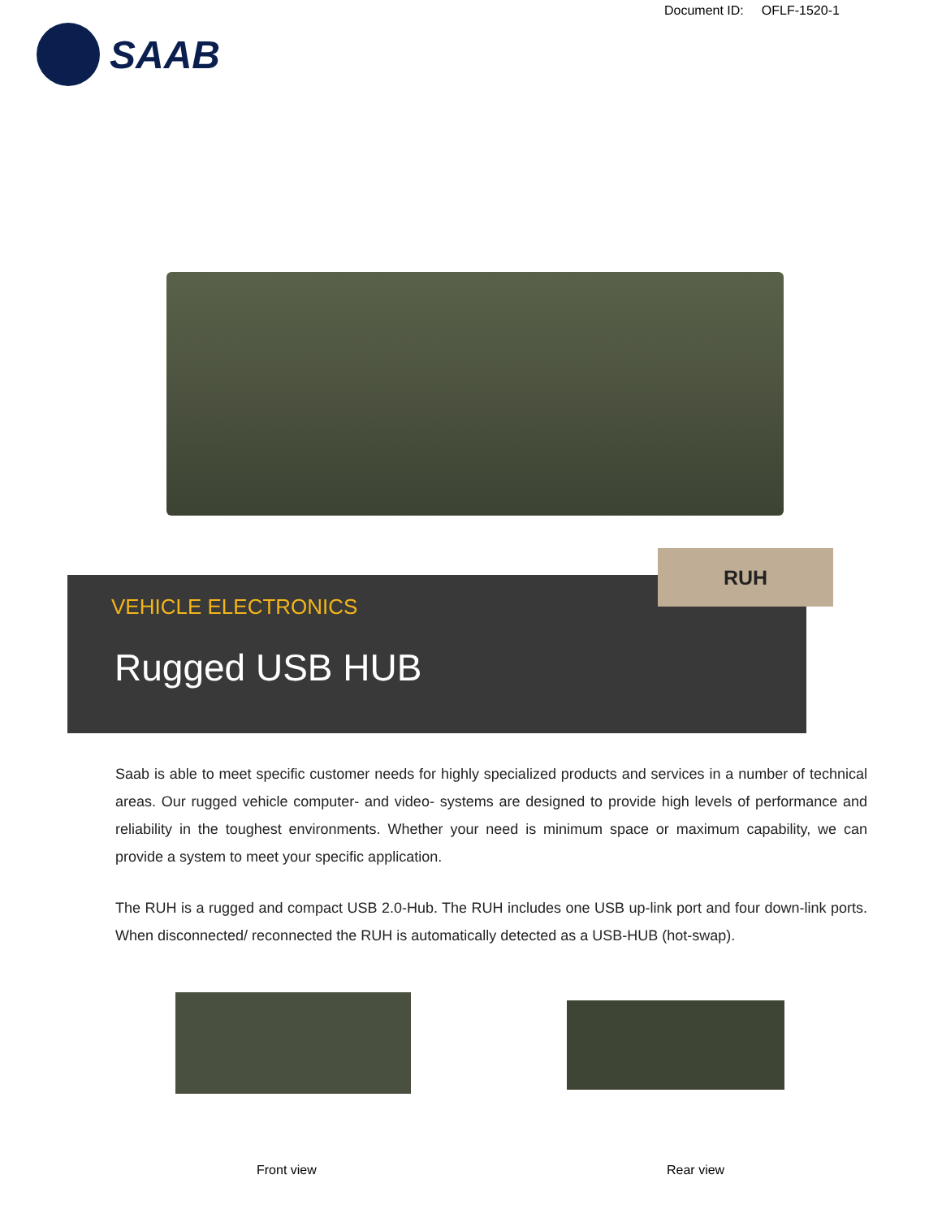Document ID: OFLF-1520-1
SAAB
VEHICLE ELECTRONICS
Rugged USB HUB
RUH
Saab is able to meet specific customer needs for highly specialized products and services in a number of technical areas. Our rugged vehicle computer- and video- systems are designed to provide high levels of performance and reliability in the toughest environments. Whether your need is minimum space or maximum capability, we can provide a system to meet your specific application.
The RUH is a rugged and compact USB 2.0-Hub. The RUH includes one USB up-link port and four down-link ports. When disconnected/ reconnected the RUH is automatically detected as a USB-HUB (hot-swap).
Front view Rear view